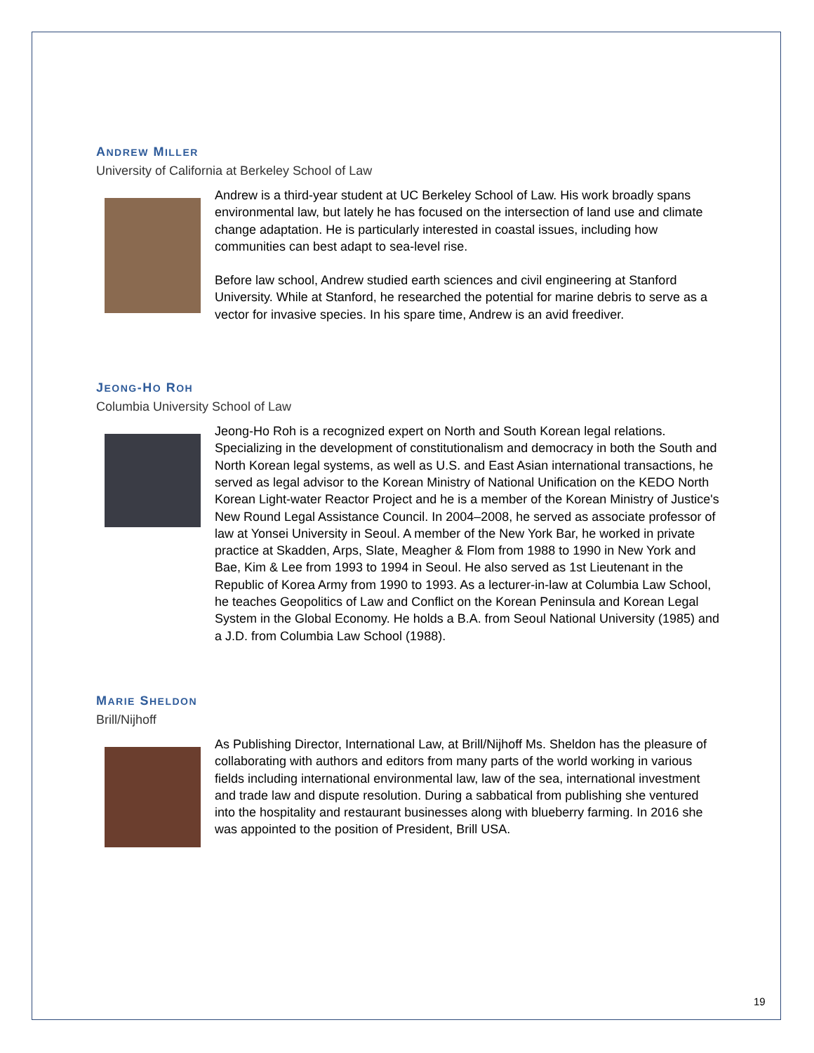ANDREW MILLER
University of California at Berkeley School of Law
Andrew is a third-year student at UC Berkeley School of Law. His work broadly spans environmental law, but lately he has focused on the intersection of land use and climate change adaptation. He is particularly interested in coastal issues, including how communities can best adapt to sea-level rise.
Before law school, Andrew studied earth sciences and civil engineering at Stanford University. While at Stanford, he researched the potential for marine debris to serve as a vector for invasive species. In his spare time, Andrew is an avid freediver.
JEONG-HO ROH
Columbia University School of Law
Jeong-Ho Roh is a recognized expert on North and South Korean legal relations. Specializing in the development of constitutionalism and democracy in both the South and North Korean legal systems, as well as U.S. and East Asian international transactions, he served as legal advisor to the Korean Ministry of National Unification on the KEDO North Korean Light-water Reactor Project and he is a member of the Korean Ministry of Justice's New Round Legal Assistance Council. In 2004–2008, he served as associate professor of law at Yonsei University in Seoul. A member of the New York Bar, he worked in private practice at Skadden, Arps, Slate, Meagher & Flom from 1988 to 1990 in New York and Bae, Kim & Lee from 1993 to 1994 in Seoul. He also served as 1st Lieutenant in the Republic of Korea Army from 1990 to 1993. As a lecturer-in-law at Columbia Law School, he teaches Geopolitics of Law and Conflict on the Korean Peninsula and Korean Legal System in the Global Economy. He holds a B.A. from Seoul National University (1985) and a J.D. from Columbia Law School (1988).
MARIE SHELDON
Brill/Nijhoff
As Publishing Director, International Law, at Brill/Nijhoff Ms. Sheldon has the pleasure of collaborating with authors and editors from many parts of the world working in various fields including international environmental law, law of the sea, international investment and trade law and dispute resolution. During a sabbatical from publishing she ventured into the hospitality and restaurant businesses along with blueberry farming. In 2016 she was appointed to the position of President, Brill USA.
19